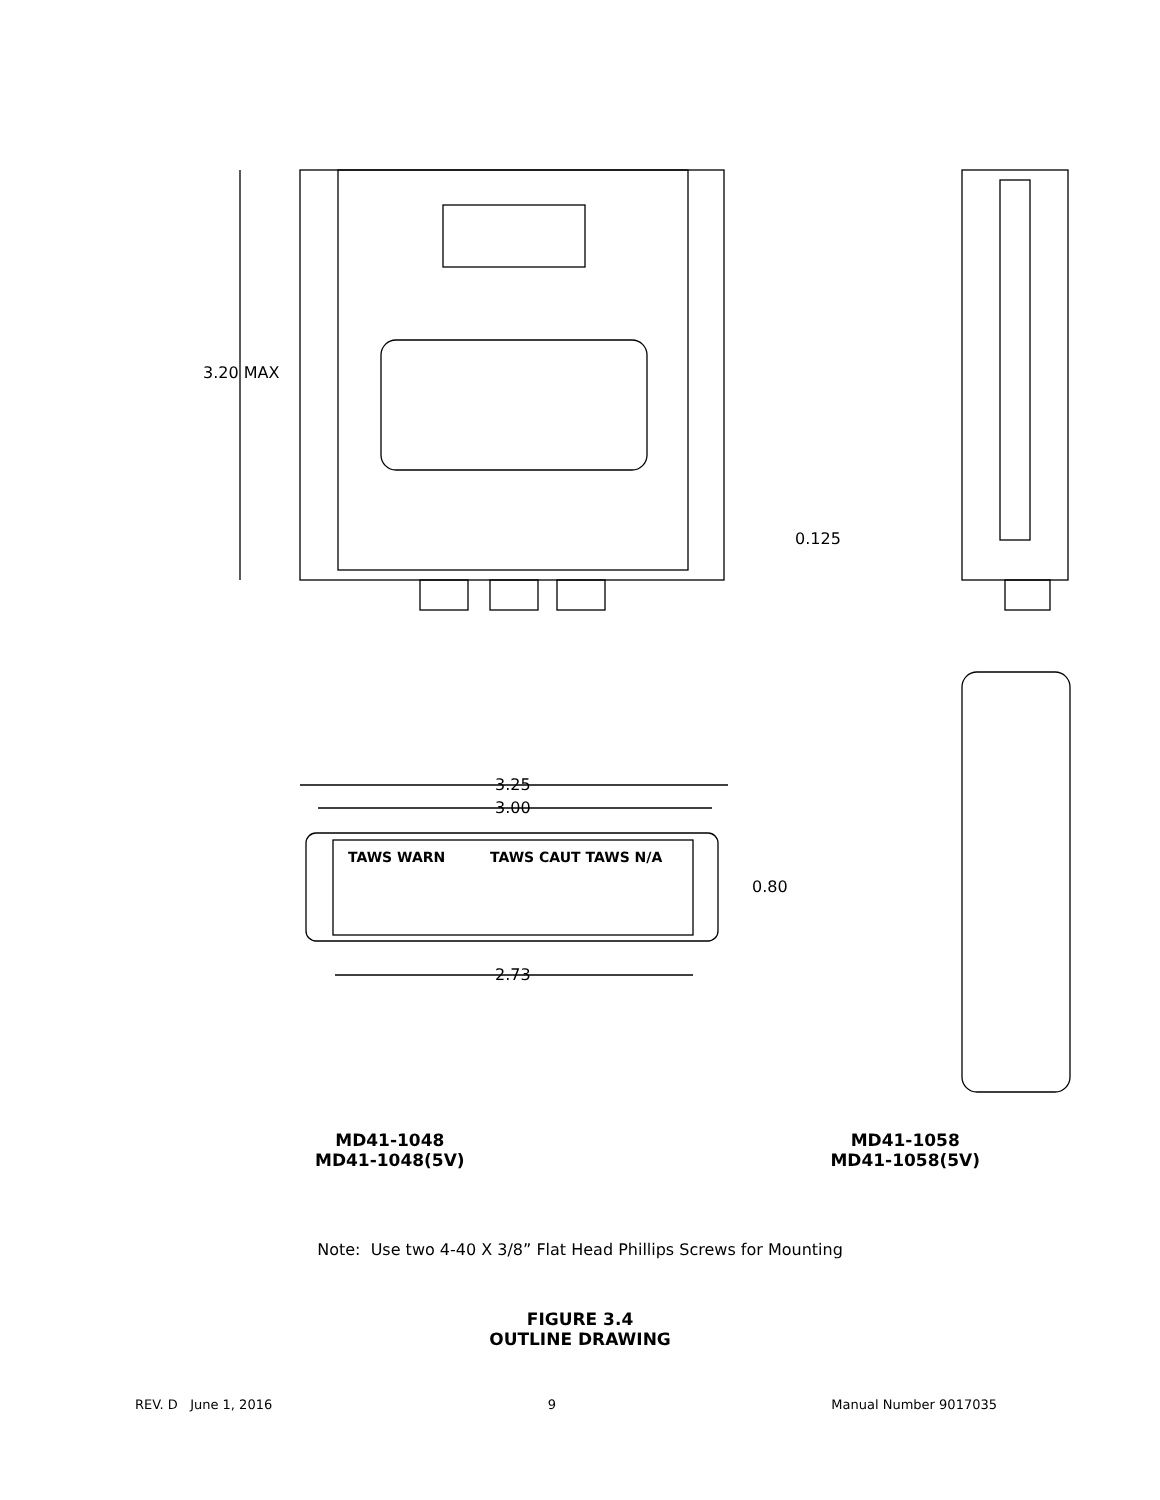3.20 MAX
0.125
3.25
3.00
2.73
0.80
TAWS WARN
TAWS CAUT TAWS N/A
MD41-1048
MD41-1048(5V)
MD41-1058
MD41-1058(5V)
Note: Use two 4-40 X 3/8” Flat Head Phillips Screws for Mounting
FIGURE 3.4
OUTLINE DRAWING
REV. D June 1, 2016 9 Manual Number 9017035